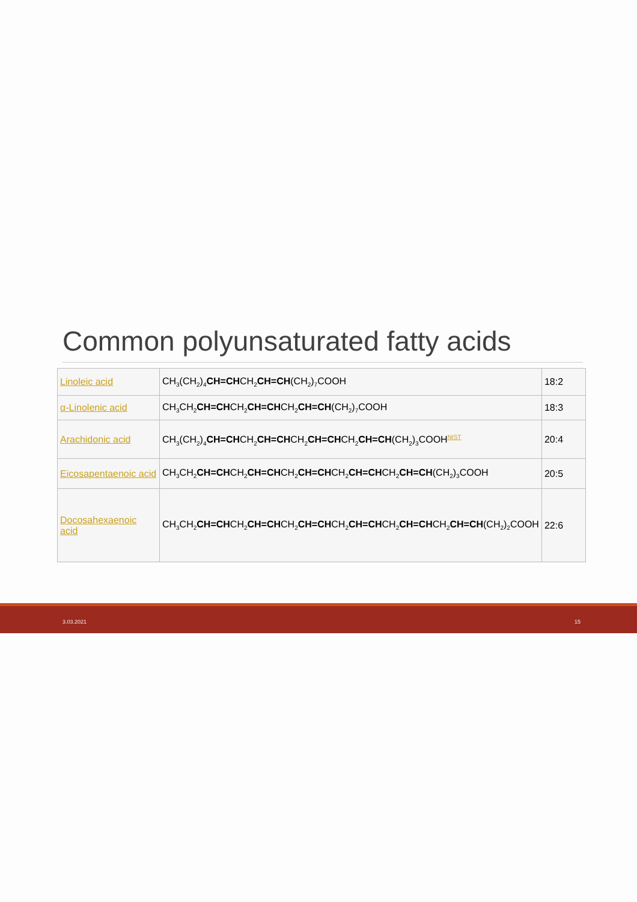Common polyunsaturated fatty acids
| Linoleic acid | CH<sub>3</sub>(CH<sub>2</sub>)<sub>4</sub> CH=CH CH<sub>2</sub> CH=CH (CH<sub>2</sub>)<sub>7</sub>COOH | 18:2 |
| α-Linolenic acid | CH<sub>3</sub>CH<sub>2</sub> CH=CH CH<sub>2</sub> CH=CH CH<sub>2</sub> CH=CH (CH<sub>2</sub>)<sub>7</sub>COOH | 18:3 |
| Arachidonic acid | CH<sub>3</sub>(CH<sub>2</sub>)<sub>4</sub> CH=CH CH<sub>2</sub> CH=CH CH<sub>2</sub> CH=CH CH<sub>2</sub> CH=CH (CH<sub>2</sub>)<sub>3</sub>COOH<sup>NIST</sup> | 20:4 |
| Eicosapentaenoic acid | CH<sub>3</sub>CH<sub>2</sub> CH=CH CH<sub>2</sub> CH=CH CH<sub>2</sub> CH=CH CH<sub>2</sub> CH=CH CH<sub>2</sub> CH=CH (CH<sub>2</sub>)<sub>3</sub>COOH | 20:5 |
| Docosahexaenoic acid | CH<sub>3</sub>CH<sub>2</sub> CH=CH CH<sub>2</sub> CH=CH CH<sub>2</sub> CH=CH CH<sub>2</sub> CH=CH CH<sub>2</sub> CH=CH CH<sub>2</sub> CH=CH (CH<sub>2</sub>)<sub>2</sub>COOH | 22:6 |
3.03.2021 15